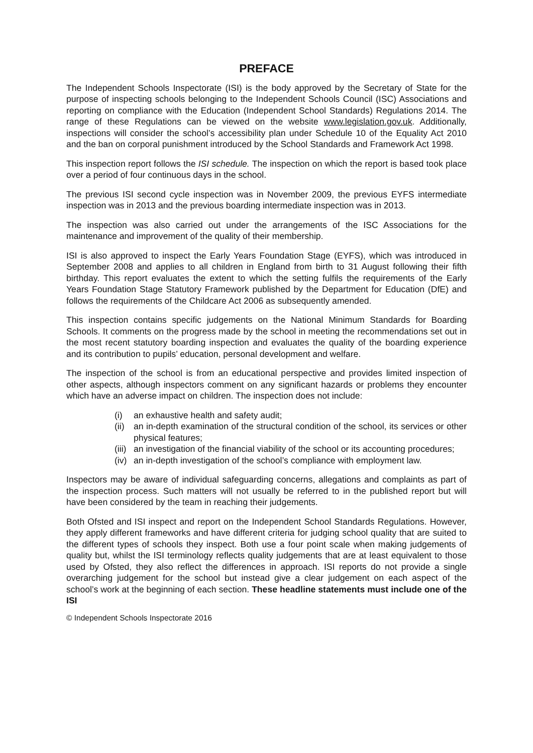PREFACE
The Independent Schools Inspectorate (ISI) is the body approved by the Secretary of State for the purpose of inspecting schools belonging to the Independent Schools Council (ISC) Associations and reporting on compliance with the Education (Independent School Standards) Regulations 2014. The range of these Regulations can be viewed on the website www.legislation.gov.uk. Additionally, inspections will consider the school’s accessibility plan under Schedule 10 of the Equality Act 2010 and the ban on corporal punishment introduced by the School Standards and Framework Act 1998.
This inspection report follows the ISI schedule. The inspection on which the report is based took place over a period of four continuous days in the school.
The previous ISI second cycle inspection was in November 2009, the previous EYFS intermediate inspection was in 2013 and the previous boarding intermediate inspection was in 2013.
The inspection was also carried out under the arrangements of the ISC Associations for the maintenance and improvement of the quality of their membership.
ISI is also approved to inspect the Early Years Foundation Stage (EYFS), which was introduced in September 2008 and applies to all children in England from birth to 31 August following their fifth birthday. This report evaluates the extent to which the setting fulfils the requirements of the Early Years Foundation Stage Statutory Framework published by the Department for Education (DfE) and follows the requirements of the Childcare Act 2006 as subsequently amended.
This inspection contains specific judgements on the National Minimum Standards for Boarding Schools. It comments on the progress made by the school in meeting the recommendations set out in the most recent statutory boarding inspection and evaluates the quality of the boarding experience and its contribution to pupils’ education, personal development and welfare.
The inspection of the school is from an educational perspective and provides limited inspection of other aspects, although inspectors comment on any significant hazards or problems they encounter which have an adverse impact on children. The inspection does not include:
(i) an exhaustive health and safety audit;
(ii) an in-depth examination of the structural condition of the school, its services or other physical features;
(iii) an investigation of the financial viability of the school or its accounting procedures;
(iv) an in-depth investigation of the school’s compliance with employment law.
Inspectors may be aware of individual safeguarding concerns, allegations and complaints as part of the inspection process. Such matters will not usually be referred to in the published report but will have been considered by the team in reaching their judgements.
Both Ofsted and ISI inspect and report on the Independent School Standards Regulations. However, they apply different frameworks and have different criteria for judging school quality that are suited to the different types of schools they inspect. Both use a four point scale when making judgements of quality but, whilst the ISI terminology reflects quality judgements that are at least equivalent to those used by Ofsted, they also reflect the differences in approach. ISI reports do not provide a single overarching judgement for the school but instead give a clear judgement on each aspect of the school’s work at the beginning of each section. These headline statements must include one of the ISI
© Independent Schools Inspectorate 2016